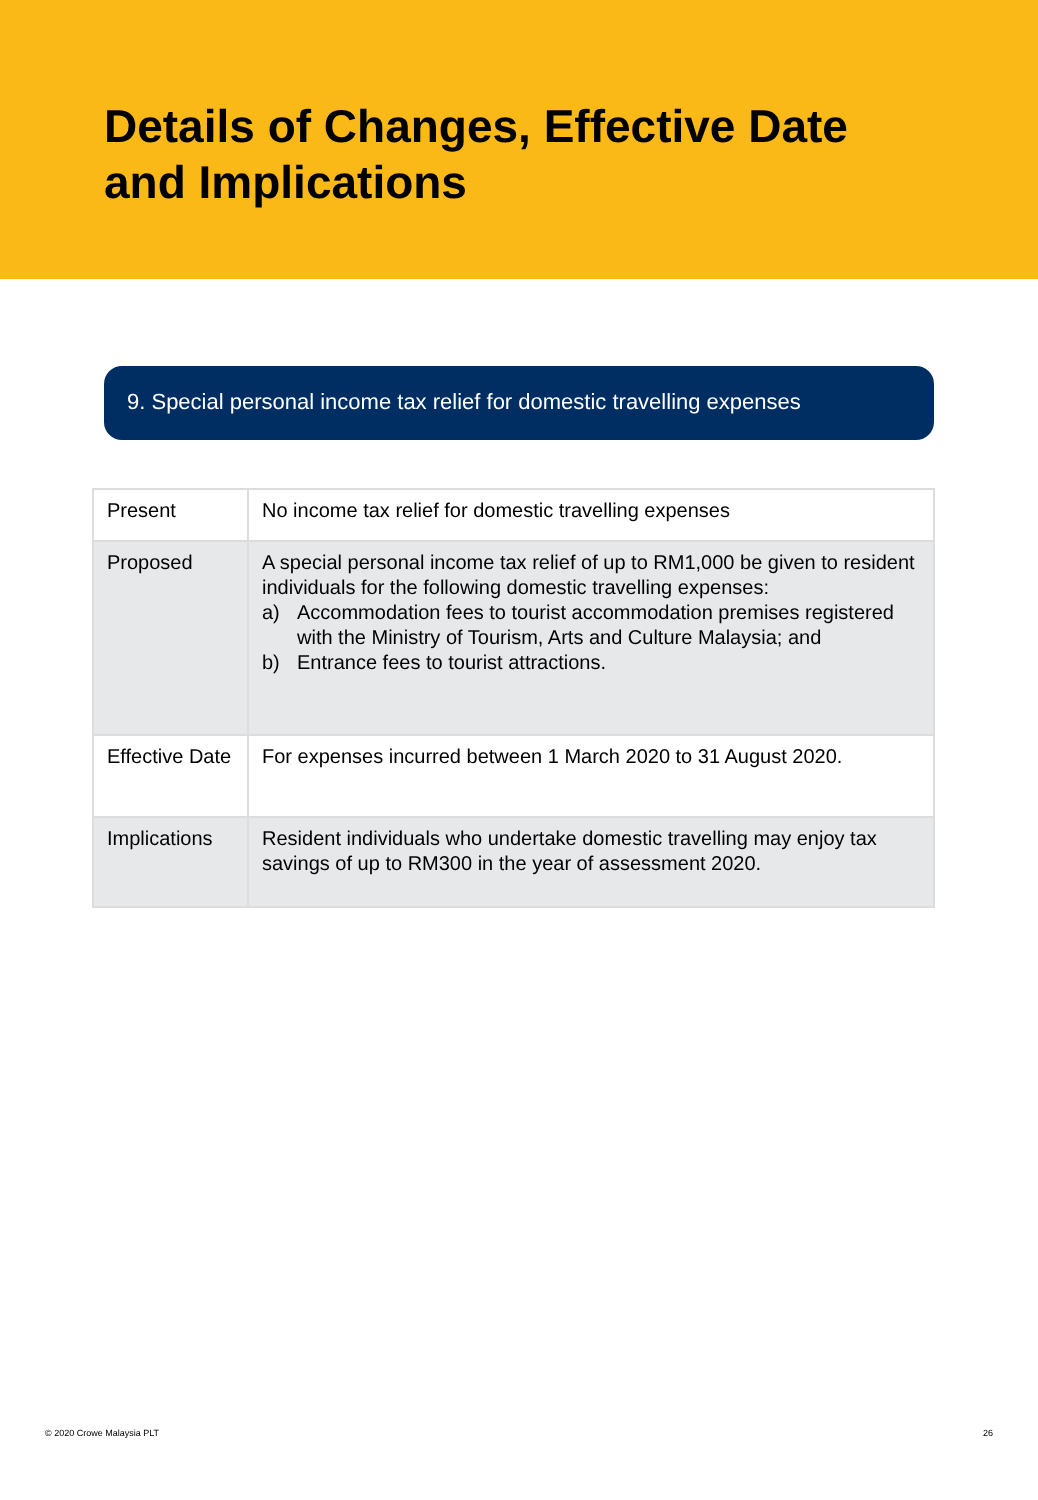Details of Changes, Effective Date
and Implications
9. Special personal income tax relief for domestic travelling expenses
| Present | No income tax relief for domestic travelling expenses |
| Proposed | A special personal income tax relief of up to RM1,000 be given to resident individuals for the following domestic travelling expenses: a) Accommodation fees to tourist accommodation premises registered with the Ministry of Tourism, Arts and Culture Malaysia; and b) Entrance fees to tourist attractions. |
| Effective Date | For expenses incurred between 1 March 2020 to 31 August 2020. |
| Implications | Resident individuals who undertake domestic travelling may enjoy tax savings of up to RM300 in the year of assessment 2020. |
© 2020 Crowe Malaysia PLT 26